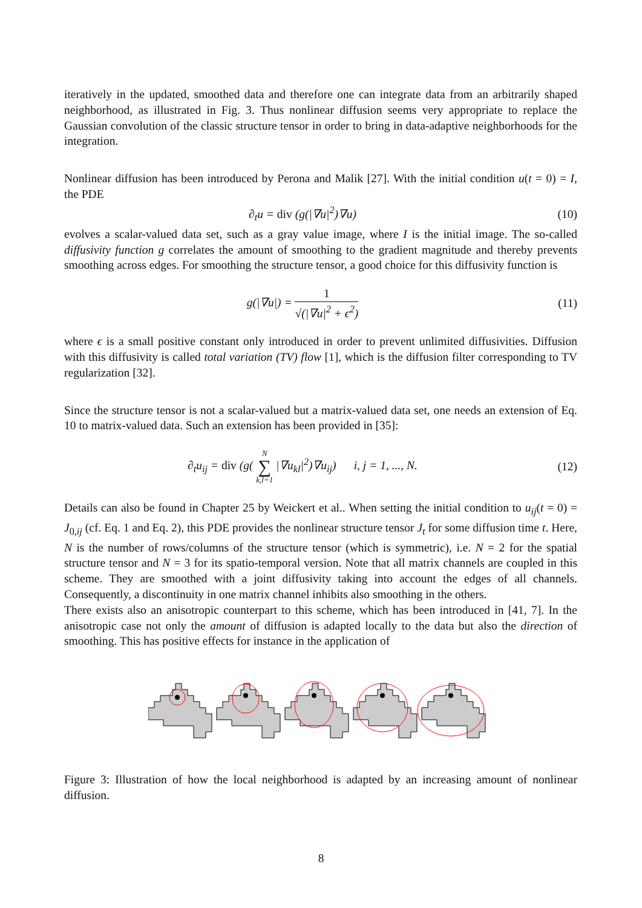iteratively in the updated, smoothed data and therefore one can integrate data from an arbitrarily shaped neighborhood, as illustrated in Fig. 3. Thus nonlinear diffusion seems very appropriate to replace the Gaussian convolution of the classic structure tensor in order to bring in data-adaptive neighborhoods for the integration.
Nonlinear diffusion has been introduced by Perona and Malik [27]. With the initial condition u(t = 0) = I, the PDE
∂<sub>t</sub>u = div (g(|∇u|<sup>2</sup>)∇u) (10)
evolves a scalar-valued data set, such as a gray value image, where I is the initial image. The so-called diffusivity function g correlates the amount of smoothing to the gradient magnitude and thereby prevents smoothing across edges. For smoothing the structure tensor, a good choice for this diffusivity function is
g(|∇u|) = 1 √(|∇u|<sup>2</sup> + ϵ<sup>2</sup>) (11)
where ϵ is a small positive constant only introduced in order to prevent unlimited diffusivities. Diffusion with this diffusivity is called total variation (TV) flow [1], which is the diffusion filter corresponding to TV regularization [32].
Since the structure tensor is not a scalar-valued but a matrix-valued data set, one needs an extension of Eq. 10 to matrix-valued data. Such an extension has been provided in [35]:
∂<sub>t</sub>u<sub>ij</sub> = div (g( N
∑
k,l=1 |∇u<sub>kl</sub>|<sup>2</sup>)∇u<sub>ij</sub>) i, j = 1, ..., N.
(12)
Details can also be found in Chapter 25 by Weickert et al.. When setting the initial condition to u<sub>ij</sub>(t = 0) = J<sub>0,ij</sub> (cf. Eq. 1 and Eq. 2), this PDE provides the nonlinear structure tensor J<sub>t</sub> for some diffusion time t. Here, N is the number of rows/columns of the structure tensor (which is symmetric), i.e. N = 2 for the spatial structure tensor and N = 3 for its spatio-temporal version. Note that all matrix channels are coupled in this scheme. They are smoothed with a joint diffusivity taking into account the edges of all channels. Consequently, a discontinuity in one matrix channel inhibits also smoothing in the others.
There exists also an anisotropic counterpart to this scheme, which has been introduced in [41, 7]. In the anisotropic case not only the amount of diffusion is adapted locally to the data but also the direction of smoothing. This has positive effects for instance in the application of
Figure 3: Illustration of how the local neighborhood is adapted by an increasing amount of nonlinear diffusion.
8